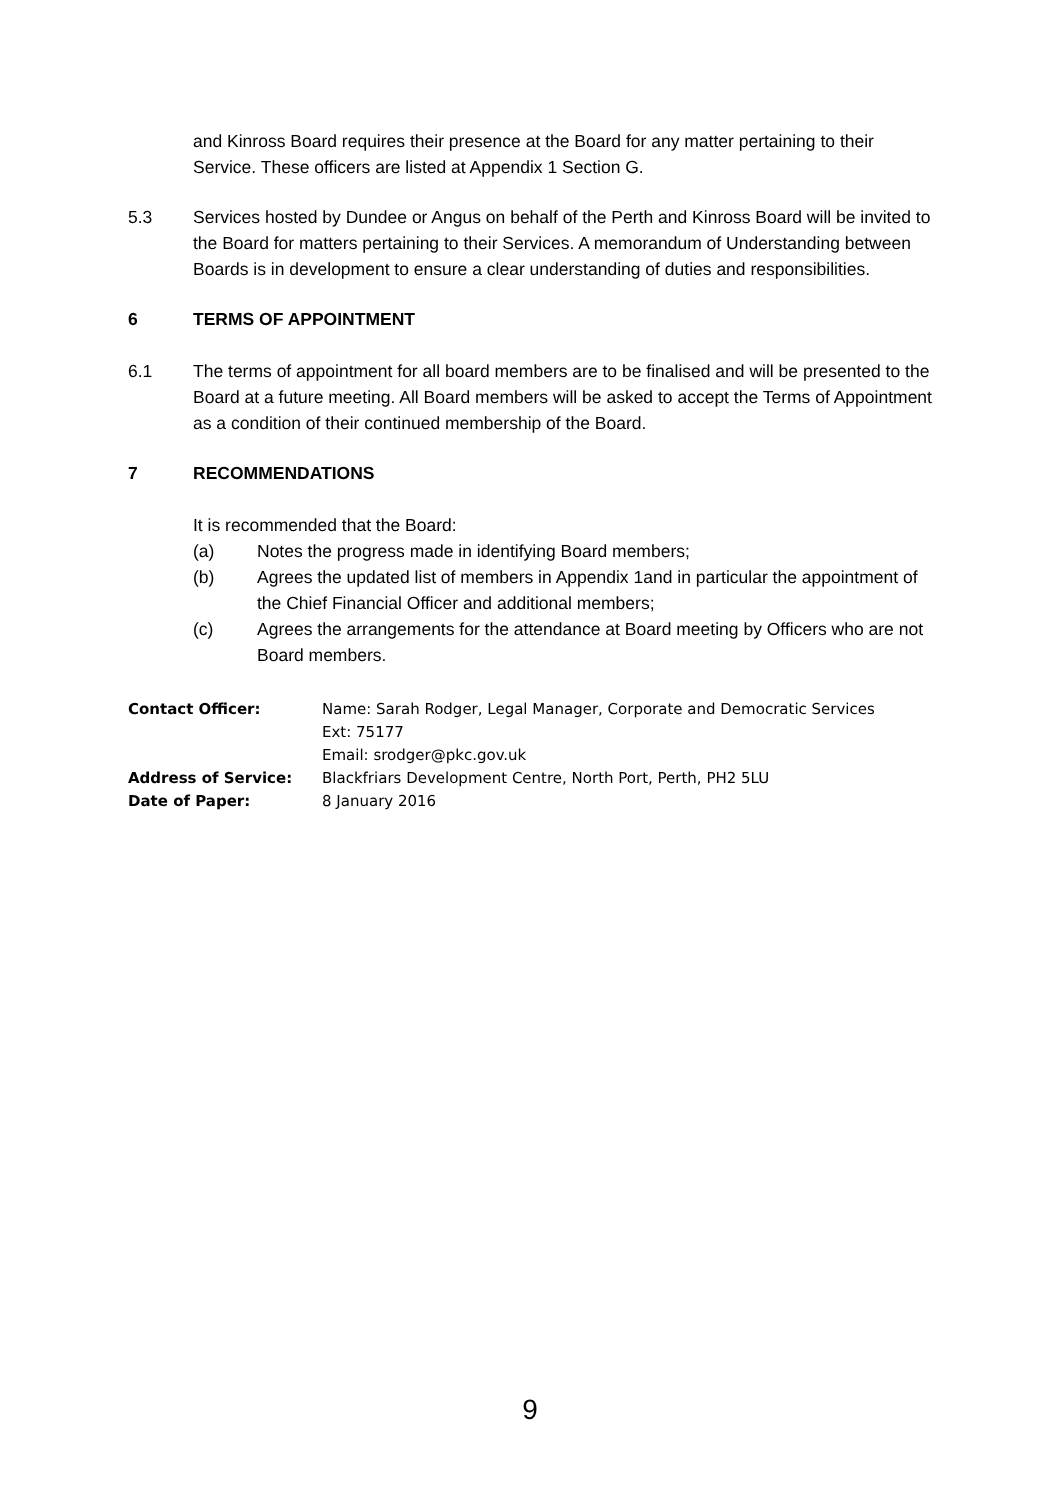and Kinross Board requires their presence at the Board for any matter pertaining to their Service. These officers are listed at Appendix 1 Section G.
5.3 Services hosted by Dundee or Angus on behalf of the Perth and Kinross Board will be invited to the Board for matters pertaining to their Services. A memorandum of Understanding between Boards is in development to ensure a clear understanding of duties and responsibilities.
6 TERMS OF APPOINTMENT
6.1 The terms of appointment for all board members are to be finalised and will be presented to the Board at a future meeting. All Board members will be asked to accept the Terms of Appointment as a condition of their continued membership of the Board.
7 RECOMMENDATIONS
It is recommended that the Board:
(a) Notes the progress made in identifying Board members;
(b) Agrees the updated list of members in Appendix 1and in particular the appointment of the Chief Financial Officer and additional members;
(c) Agrees the arrangements for the attendance at Board meeting by Officers who are not Board members.
| Contact Officer: | Name: Sarah Rodger, Legal Manager, Corporate and Democratic Services Ext: 75177 Email: srodger@pkc.gov.uk |
| Address of Service: | Blackfriars Development Centre, North Port, Perth, PH2 5LU |
| Date of Paper: | 8 January 2016 |
9